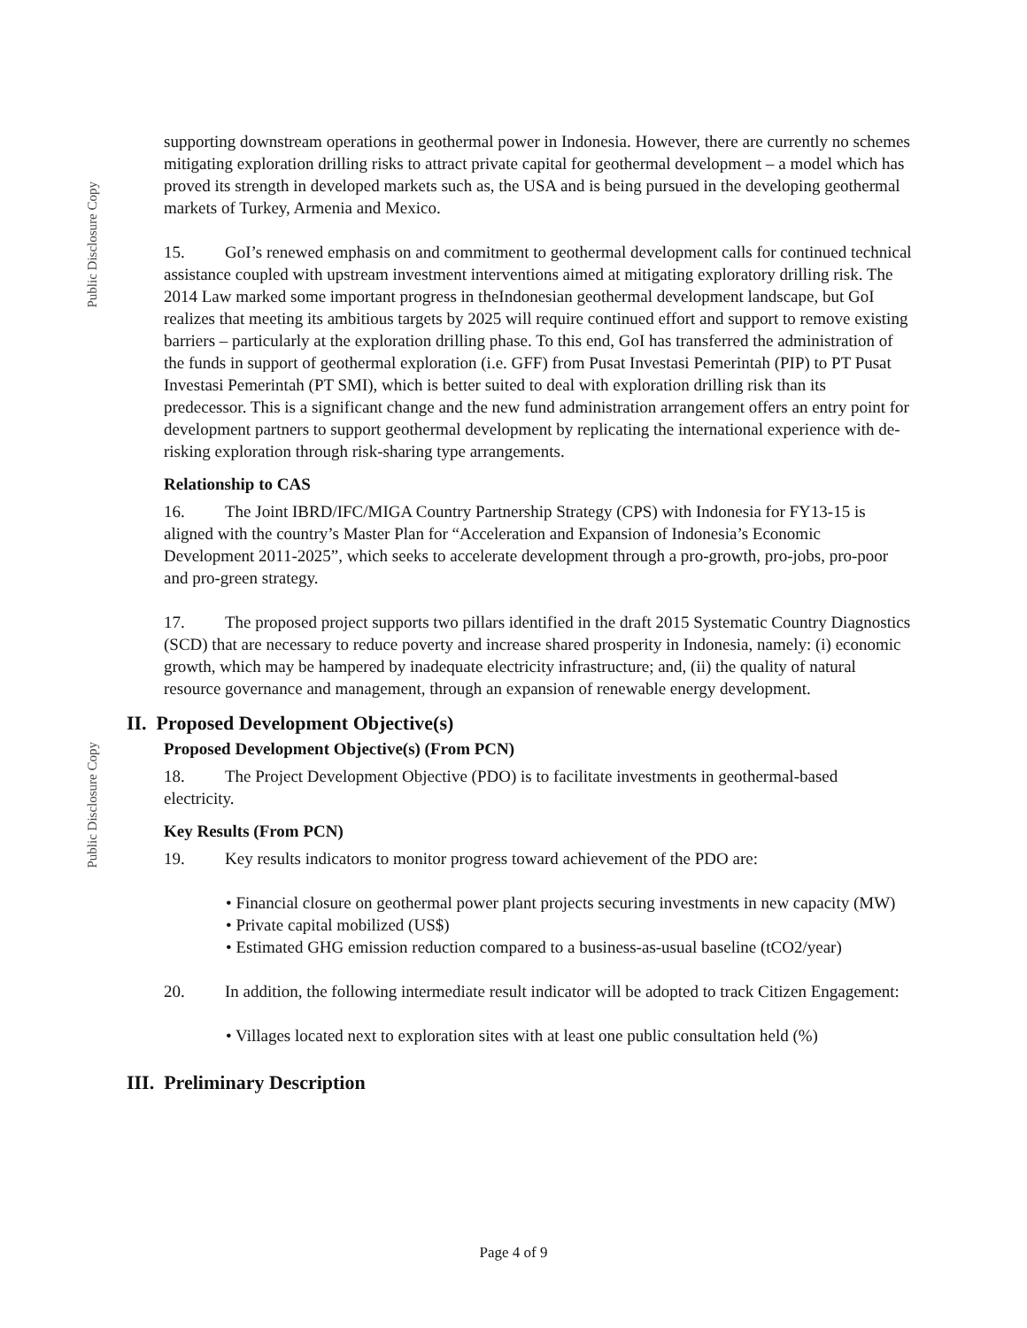Public Disclosure Copy
Public Disclosure Copy
supporting downstream operations in geothermal power in Indonesia. However, there are currently no schemes mitigating exploration drilling risks to attract private capital for geothermal development – a model which has proved its strength in developed markets such as, the USA and is being pursued in the developing geothermal markets of Turkey, Armenia and Mexico.
15. GoI’s renewed emphasis on and commitment to geothermal development calls for continued technical assistance coupled with upstream investment interventions aimed at mitigating exploratory drilling risk. The 2014 Law marked some important progress in theIndonesian geothermal development landscape, but GoI realizes that meeting its ambitious targets by 2025 will require continued effort and support to remove existing barriers – particularly at the exploration drilling phase. To this end, GoI has transferred the administration of the funds in support of geothermal exploration (i.e. GFF) from Pusat Investasi Pemerintah (PIP) to PT Pusat Investasi Pemerintah (PT SMI), which is better suited to deal with exploration drilling risk than its predecessor. This is a significant change and the new fund administration arrangement offers an entry point for development partners to support geothermal development by replicating the international experience with de-risking exploration through risk-sharing type arrangements.
Relationship to CAS
16. The Joint IBRD/IFC/MIGA Country Partnership Strategy (CPS) with Indonesia for FY13-15 is aligned with the country’s Master Plan for “Acceleration and Expansion of Indonesia’s Economic Development 2011-2025”, which seeks to accelerate development through a pro-growth, pro-jobs, pro-poor and pro-green strategy.
17. The proposed project supports two pillars identified in the draft 2015 Systematic Country Diagnostics (SCD) that are necessary to reduce poverty and increase shared prosperity in Indonesia, namely: (i) economic growth, which may be hampered by inadequate electricity infrastructure; and, (ii) the quality of natural resource governance and management, through an expansion of renewable energy development.
II. Proposed Development Objective(s)
Proposed Development Objective(s) (From PCN)
18. The Project Development Objective (PDO) is to facilitate investments in geothermal-based electricity.
Key Results (From PCN)
19. Key results indicators to monitor progress toward achievement of the PDO are:
• Financial closure on geothermal power plant projects securing investments in new capacity (MW)
• Private capital mobilized (US$)
• Estimated GHG emission reduction compared to a business-as-usual baseline (tCO2/year)
20. In addition, the following intermediate result indicator will be adopted to track Citizen Engagement:
• Villages located next to exploration sites with at least one public consultation held (%)
III. Preliminary Description
Page 4 of 9